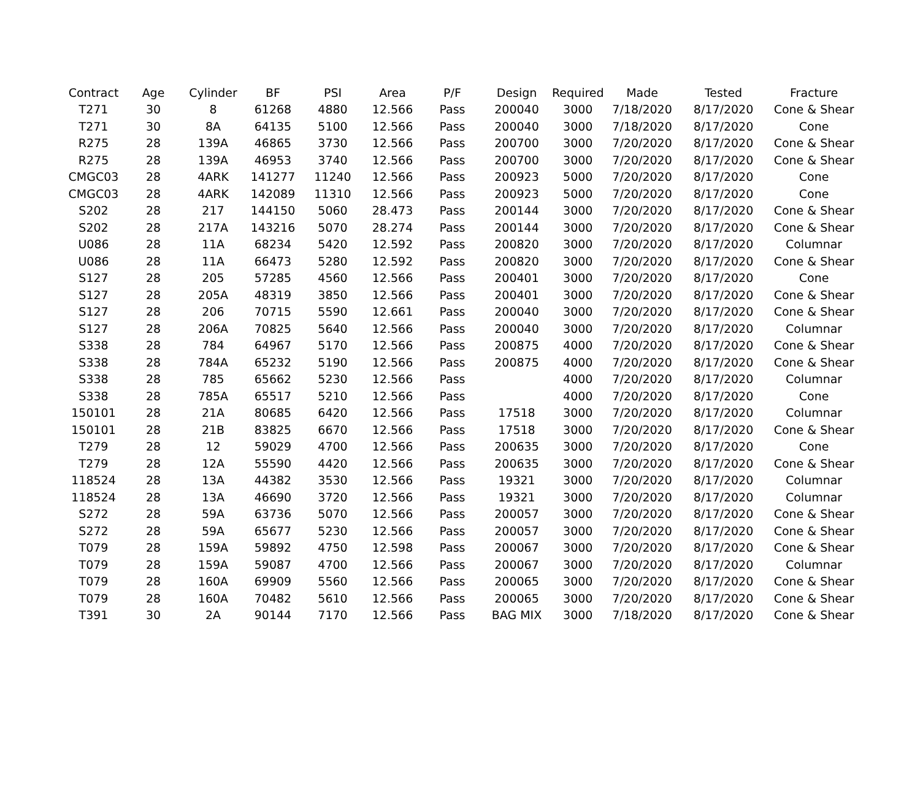| Contract | Age | Cylinder | BF | PSI | Area | P/F | Design | Required | Made | Tested | Fracture |
| --- | --- | --- | --- | --- | --- | --- | --- | --- | --- | --- | --- |
| T271 | 30 | 8 | 61268 | 4880 | 12.566 | Pass | 200040 | 3000 | 7/18/2020 | 8/17/2020 | Cone & Shear |
| T271 | 30 | 8A | 64135 | 5100 | 12.566 | Pass | 200040 | 3000 | 7/18/2020 | 8/17/2020 | Cone |
| R275 | 28 | 139A | 46865 | 3730 | 12.566 | Pass | 200700 | 3000 | 7/20/2020 | 8/17/2020 | Cone & Shear |
| R275 | 28 | 139A | 46953 | 3740 | 12.566 | Pass | 200700 | 3000 | 7/20/2020 | 8/17/2020 | Cone & Shear |
| CMGC03 | 28 | 4ARK | 141277 | 11240 | 12.566 | Pass | 200923 | 5000 | 7/20/2020 | 8/17/2020 | Cone |
| CMGC03 | 28 | 4ARK | 142089 | 11310 | 12.566 | Pass | 200923 | 5000 | 7/20/2020 | 8/17/2020 | Cone |
| S202 | 28 | 217 | 144150 | 5060 | 28.473 | Pass | 200144 | 3000 | 7/20/2020 | 8/17/2020 | Cone & Shear |
| S202 | 28 | 217A | 143216 | 5070 | 28.274 | Pass | 200144 | 3000 | 7/20/2020 | 8/17/2020 | Cone & Shear |
| U086 | 28 | 11A | 68234 | 5420 | 12.592 | Pass | 200820 | 3000 | 7/20/2020 | 8/17/2020 | Columnar |
| U086 | 28 | 11A | 66473 | 5280 | 12.592 | Pass | 200820 | 3000 | 7/20/2020 | 8/17/2020 | Cone & Shear |
| S127 | 28 | 205 | 57285 | 4560 | 12.566 | Pass | 200401 | 3000 | 7/20/2020 | 8/17/2020 | Cone |
| S127 | 28 | 205A | 48319 | 3850 | 12.566 | Pass | 200401 | 3000 | 7/20/2020 | 8/17/2020 | Cone & Shear |
| S127 | 28 | 206 | 70715 | 5590 | 12.661 | Pass | 200040 | 3000 | 7/20/2020 | 8/17/2020 | Cone & Shear |
| S127 | 28 | 206A | 70825 | 5640 | 12.566 | Pass | 200040 | 3000 | 7/20/2020 | 8/17/2020 | Columnar |
| S338 | 28 | 784 | 64967 | 5170 | 12.566 | Pass | 200875 | 4000 | 7/20/2020 | 8/17/2020 | Cone & Shear |
| S338 | 28 | 784A | 65232 | 5190 | 12.566 | Pass | 200875 | 4000 | 7/20/2020 | 8/17/2020 | Cone & Shear |
| S338 | 28 | 785 | 65662 | 5230 | 12.566 | Pass | | 4000 | 7/20/2020 | 8/17/2020 | Columnar |
| S338 | 28 | 785A | 65517 | 5210 | 12.566 | Pass | | 4000 | 7/20/2020 | 8/17/2020 | Cone |
| 150101 | 28 | 21A | 80685 | 6420 | 12.566 | Pass | 17518 | 3000 | 7/20/2020 | 8/17/2020 | Columnar |
| 150101 | 28 | 21B | 83825 | 6670 | 12.566 | Pass | 17518 | 3000 | 7/20/2020 | 8/17/2020 | Cone & Shear |
| T279 | 28 | 12 | 59029 | 4700 | 12.566 | Pass | 200635 | 3000 | 7/20/2020 | 8/17/2020 | Cone |
| T279 | 28 | 12A | 55590 | 4420 | 12.566 | Pass | 200635 | 3000 | 7/20/2020 | 8/17/2020 | Cone & Shear |
| 118524 | 28 | 13A | 44382 | 3530 | 12.566 | Pass | 19321 | 3000 | 7/20/2020 | 8/17/2020 | Columnar |
| 118524 | 28 | 13A | 46690 | 3720 | 12.566 | Pass | 19321 | 3000 | 7/20/2020 | 8/17/2020 | Columnar |
| S272 | 28 | 59A | 63736 | 5070 | 12.566 | Pass | 200057 | 3000 | 7/20/2020 | 8/17/2020 | Cone & Shear |
| S272 | 28 | 59A | 65677 | 5230 | 12.566 | Pass | 200057 | 3000 | 7/20/2020 | 8/17/2020 | Cone & Shear |
| T079 | 28 | 159A | 59892 | 4750 | 12.598 | Pass | 200067 | 3000 | 7/20/2020 | 8/17/2020 | Cone & Shear |
| T079 | 28 | 159A | 59087 | 4700 | 12.566 | Pass | 200067 | 3000 | 7/20/2020 | 8/17/2020 | Columnar |
| T079 | 28 | 160A | 69909 | 5560 | 12.566 | Pass | 200065 | 3000 | 7/20/2020 | 8/17/2020 | Cone & Shear |
| T079 | 28 | 160A | 70482 | 5610 | 12.566 | Pass | 200065 | 3000 | 7/20/2020 | 8/17/2020 | Cone & Shear |
| T391 | 30 | 2A | 90144 | 7170 | 12.566 | Pass | BAG MIX | 3000 | 7/18/2020 | 8/17/2020 | Cone & Shear |